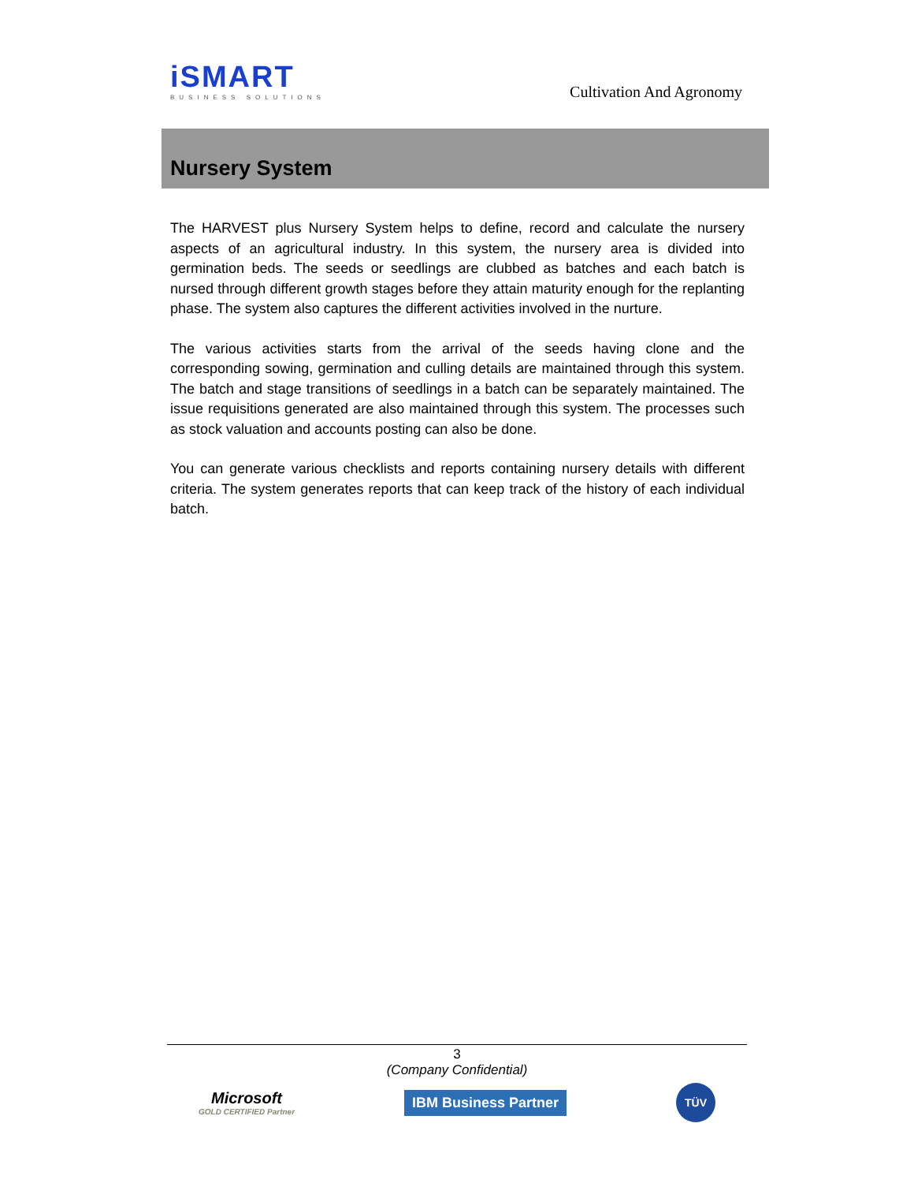iSMART
BUSINESS SOLUTIONS
Cultivation And Agronomy
Nursery System
The HARVEST plus Nursery System helps to define, record and calculate the nursery aspects of an agricultural industry. In this system, the nursery area is divided into germination beds. The seeds or seedlings are clubbed as batches and each batch is nursed through different growth stages before they attain maturity enough for the replanting phase. The system also captures the different activities involved in the nurture.
The various activities starts from the arrival of the seeds having clone and the corresponding sowing, germination and culling details are maintained through this system. The batch and stage transitions of seedlings in a batch can be separately maintained. The issue requisitions generated are also maintained through this system. The processes such as stock valuation and accounts posting can also be done.
You can generate various checklists and reports containing nursery details with different criteria. The system generates reports that can keep track of the history of each individual batch.
3
(Company Confidential)
Microsoft
GOLD CERTIFIED Partner
IBM Business Partner
TÜV